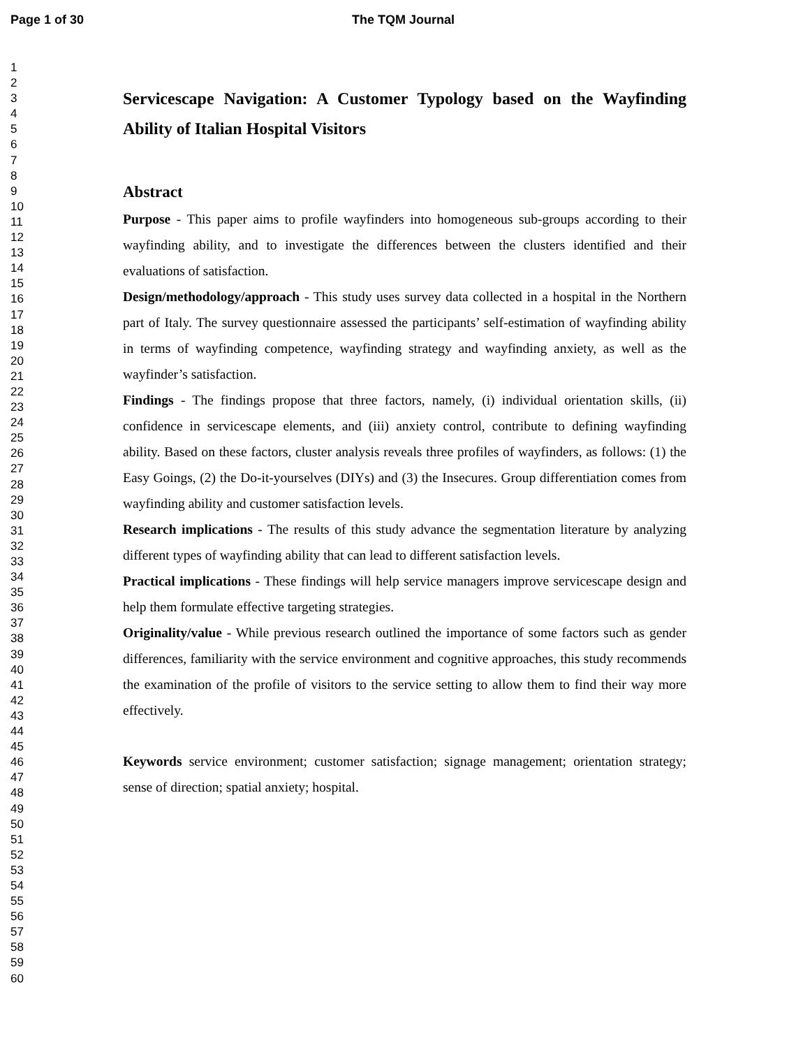Page 1 of 30 The TQM Journal
1
2
3
4
5
6
7
8
9
10
11
12
13
14
15
16
17
18
19
20
21
22
23
24
25
26
27
28
29
30
31
32
33
34
35
36
37
38
39
40
41
42
43
44
45
46
47
48
49
50
51
52
53
54
55
56
57
58
59
60
Servicescape Navigation: A Customer Typology based on the Wayfinding Ability of Italian Hospital Visitors
Abstract
Purpose - This paper aims to profile wayfinders into homogeneous sub-groups according to their wayfinding ability, and to investigate the differences between the clusters identified and their evaluations of satisfaction.
Design/methodology/approach - This study uses survey data collected in a hospital in the Northern part of Italy. The survey questionnaire assessed the participants’ self-estimation of wayfinding ability in terms of wayfinding competence, wayfinding strategy and wayfinding anxiety, as well as the wayfinder’s satisfaction.
Findings - The findings propose that three factors, namely, (i) individual orientation skills, (ii) confidence in servicescape elements, and (iii) anxiety control, contribute to defining wayfinding ability. Based on these factors, cluster analysis reveals three profiles of wayfinders, as follows: (1) the Easy Goings, (2) the Do-it-yourselves (DIYs) and (3) the Insecures. Group differentiation comes from wayfinding ability and customer satisfaction levels.
Research implications - The results of this study advance the segmentation literature by analyzing different types of wayfinding ability that can lead to different satisfaction levels.
Practical implications - These findings will help service managers improve servicescape design and help them formulate effective targeting strategies.
Originality/value - While previous research outlined the importance of some factors such as gender differences, familiarity with the service environment and cognitive approaches, this study recommends the examination of the profile of visitors to the service setting to allow them to find their way more effectively.
Keywords service environment; customer satisfaction; signage management; orientation strategy; sense of direction; spatial anxiety; hospital.